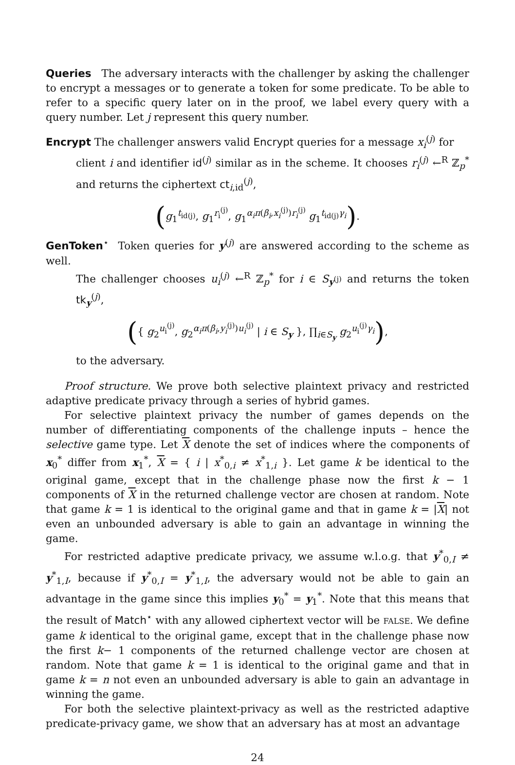Queries The adversary interacts with the challenger by asking the challenger to encrypt a messages or to generate a token for some predicate. To be able to refer to a specific query later on in the proof, we label every query with a query number. Let j represent this query number.
Encrypt The challenger answers valid Encrypt queries for a message x<sub>i</sub><sup>(j)</sup> for
client i and identifier id<sup>(j)</sup> similar as in the scheme. It chooses r<sub>i</sub><sup>(j)</sup> ←<sup>R</sup> ℤ<sub>p</sub><sup>*</sup> and returns the ciphertext ct<sub>i,id</sub><sup>(j)</sup>,
(g<sub>1</sub><sup>t<sub>id(j)</sub></sup>, g<sub>1</sub><sup>r<sub>i</sub><sup>(j)</sup></sup>, g<sub>1</sub><sup>α<sub>i</sub>π(β<sub>i</sub>,x<sub>i</sub><sup>(j)</sup>)r<sub>i</sub><sup>(j)</sup></sup> g<sub>1</sub><sup>t<sub>id(j)</sub>γ<sub>i</sub></sup>).
GenToken<sup>⋆</sup> Token queries for y<sup>(j)</sup> are answered according to the scheme as well.
The challenger chooses u<sub>i</sub><sup>(j)</sup> ←<sup>R</sup> ℤ<sub>p</sub><sup>*</sup> for i ∈ S<sub>y<sup>(j)</sup></sub> and returns the token tk<sub>y</sub><sup>(j)</sup>,
({ g<sub>2</sub><sup>u<sub>i</sub><sup>(j)</sup></sup>, g<sub>2</sub><sup>α<sub>i</sub>π(β<sub>i</sub>,y<sub>i</sub><sup>(j)</sup>)u<sub>i</sub><sup>(j)</sup></sup> | i ∈ S<sub>y</sub> }, ∏<sub>i∈S<sub>y</sub></sub> g<sub>2</sub><sup>u<sub>i</sub><sup>(j)</sup>γ<sub>i</sub></sup>),
to the adversary.
Proof structure. We prove both selective plaintext privacy and restricted adaptive predicate privacy through a series of hybrid games.
For selective plaintext privacy the number of games depends on the number of differentiating components of the challenge inputs – hence the selective game type. Let X denote the set of indices where the components of x<sub>0</sub><sup>*</sup> differ from x<sub>1</sub><sup>*</sup>, X = { i | x<sup>*</sup><sub>0,i</sub> ≠ x<sup>*</sup><sub>1,i</sub> }. Let game k be identical to the original game, except that in the challenge phase now the first k − 1 components of X in the returned challenge vector are chosen at random. Note that game k = 1 is identical to the original game and that in game k = |X| not even an unbounded adversary is able to gain an advantage in winning the game.
For restricted adaptive predicate privacy, we assume w.l.o.g. that y<sup>*</sup><sub>0,I</sub> ≠ y<sup>*</sup><sub>1,I</sub>, because if y<sup>*</sup><sub>0,I</sub> = y<sup>*</sup><sub>1,I</sub>, the adversary would not be able to gain an advantage in the game since this implies y<sub>0</sub><sup>*</sup> = y<sub>1</sub><sup>*</sup>. Note that this means that the result of Match<sup>⋆</sup> with any allowed ciphertext vector will be FALSE. We define game k identical to the original game, except that in the challenge phase now the first k− 1 components of the returned challenge vector are chosen at random. Note that game k = 1 is identical to the original game and that in game k = n not even an unbounded adversary is able to gain an advantage in winning the game.
For both the selective plaintext-privacy as well as the restricted adaptive predicate-privacy game, we show that an adversary has at most an advantage
24